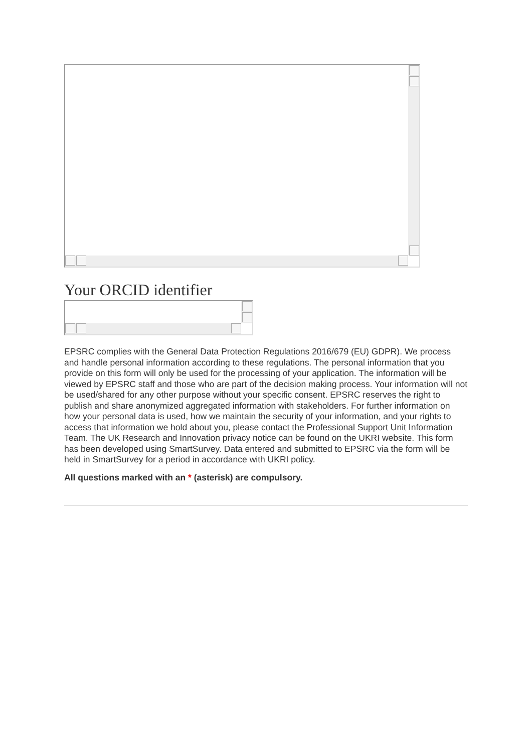Your ORCID identifier
EPSRC complies with the General Data Protection Regulations 2016/679 (EU) GDPR). We process and handle personal information according to these regulations. The personal information that you provide on this form will only be used for the processing of your application. The information will be viewed by EPSRC staff and those who are part of the decision making process. Your information will not be used/shared for any other purpose without your specific consent. EPSRC reserves the right to publish and share anonymized aggregated information with stakeholders. For further information on how your personal data is used, how we maintain the security of your information, and your rights to access that information we hold about you, please contact the Professional Support Unit Information Team. The UK Research and Innovation privacy notice can be found on the UKRI website. This form has been developed using SmartSurvey. Data entered and submitted to EPSRC via the form will be held in SmartSurvey for a period in accordance with UKRI policy.
All questions marked with an * (asterisk) are compulsory.